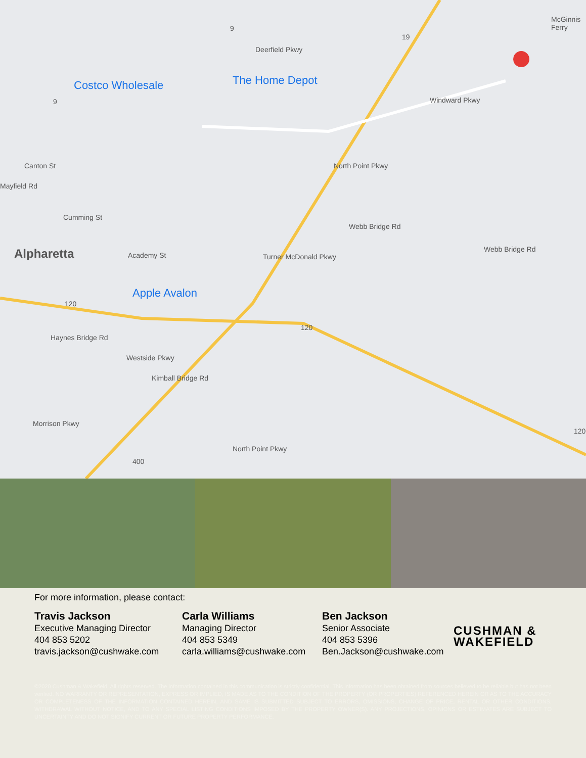Costco Wholesale The Home Depot
Apple Avalon
Alpharetta
Cumming St
Academy St
Deerfield Pkwy
Windward Pkwy
Webb Bridge Rd
Webb Bridge Rd
Turner McDonald Pkwy
North Point Pkwy
Morrison Pkwy
Westside Pkwy
Kimball Bridge Rd
Haynes Bridge Rd
North Point Pkwy
Canton St
Mayfield Rd
McGinnis Ferry
9
9
19
120
120
120
400
For more information, please contact:
Travis Jackson
Executive Managing Director
404 853 5202
travis.jackson@cushwake.com
Carla Williams
Managing Director
404 853 5349
carla.williams@cushwake.com
Ben Jackson
Senior Associate
404 853 5396
Ben.Jackson@cushwake.com
CUSHMAN &
WAKEFIELD
©2020 Cushman & Wakefield. All rights reserved. The information contained in this communication is strictly confidential. This information has been obtained from sources believed to be reliable but has not been verified. NO WARRANTY OR REPRESENTATION, EXPRESS OR IMPLIED, IS MADE AS TO THE CONDITION OF THE PROPERTY (OR PROPERTIES) REFERENCED HEREIN OR AS TO THE ACCURACY OR COMPLETENESS OF THE INFORMATION CONTAINED HEREIN, AND SAME IS SUBMITTED SUBJECT TO ERRORS, OMISSIONS, CHANGE OF PRICE, RENTAL OR OTHER CONDITIONS, WITHDRAWAL WITHOUT NOTICE, AND TO ANY SPECIAL LISTING CONDITIONS IMPOSED BY THE PROPERTY OWNER(S). ANY PROJECTIONS, OPINIONS OR ESTIMATES ARE SUBJECT TO UNCERTAINTY AND DO NOT SIGNIFY CURRENT OR FUTURE PROPERTY PERFORMANCE.